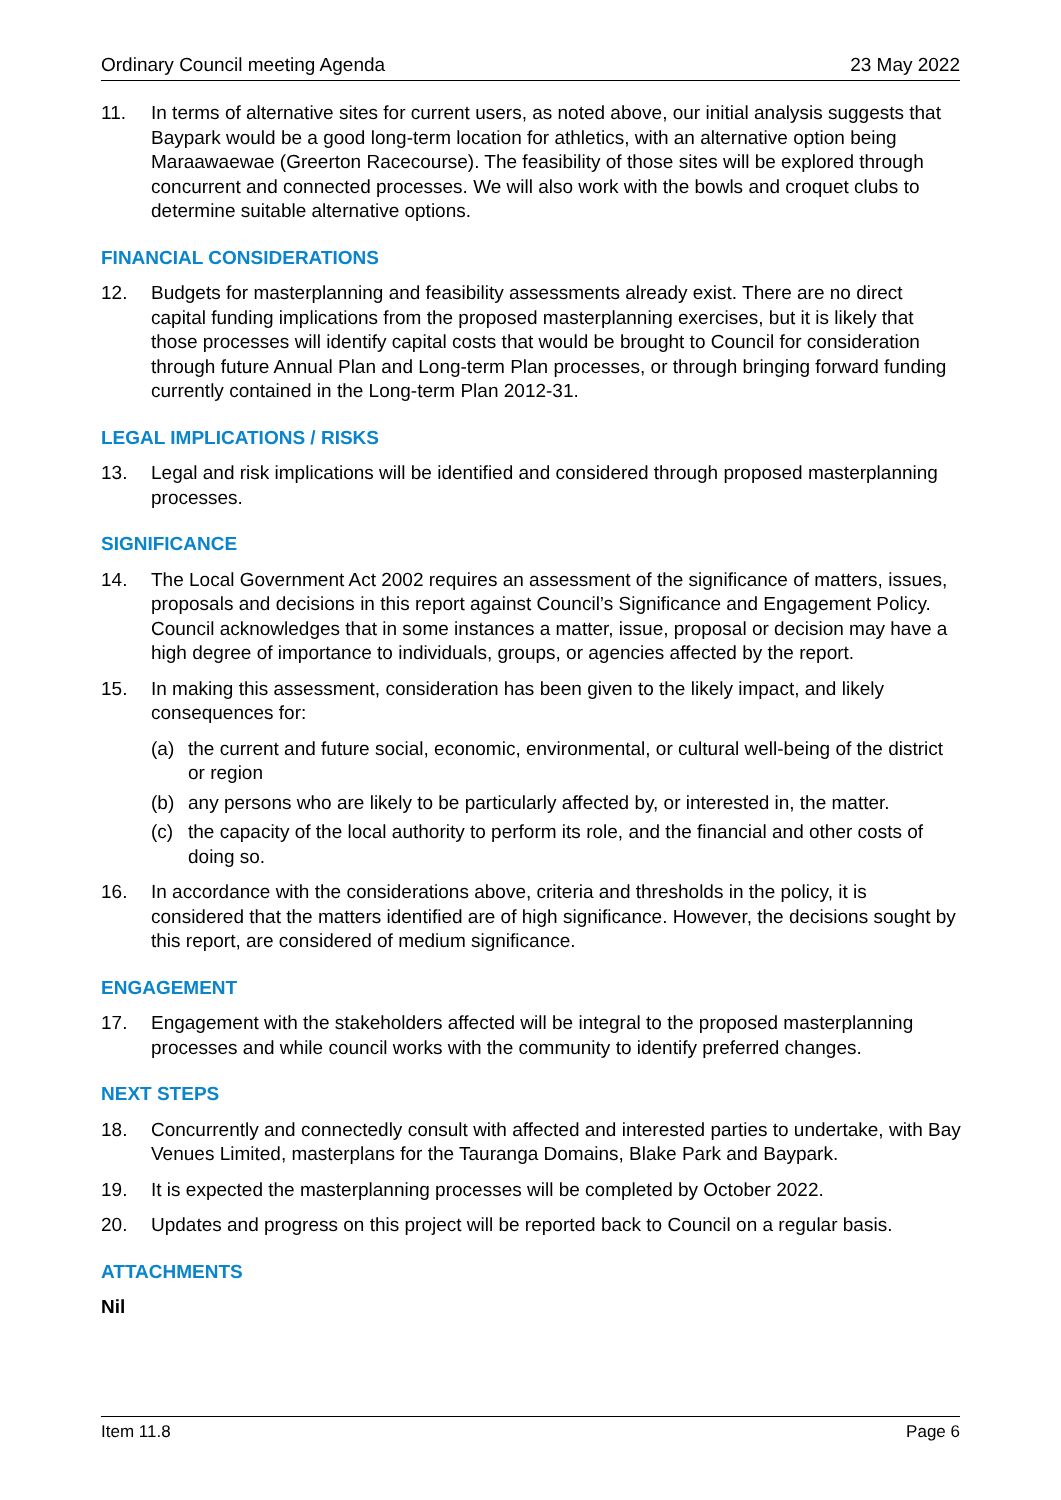Ordinary Council meeting Agenda 23 May 2022
11. In terms of alternative sites for current users, as noted above, our initial analysis suggests that Baypark would be a good long-term location for athletics, with an alternative option being Maraawaewae (Greerton Racecourse). The feasibility of those sites will be explored through concurrent and connected processes. We will also work with the bowls and croquet clubs to determine suitable alternative options.
FINANCIAL CONSIDERATIONS
12. Budgets for masterplanning and feasibility assessments already exist. There are no direct capital funding implications from the proposed masterplanning exercises, but it is likely that those processes will identify capital costs that would be brought to Council for consideration through future Annual Plan and Long-term Plan processes, or through bringing forward funding currently contained in the Long-term Plan 2012-31.
LEGAL IMPLICATIONS / RISKS
13. Legal and risk implications will be identified and considered through proposed masterplanning processes.
SIGNIFICANCE
14. The Local Government Act 2002 requires an assessment of the significance of matters, issues, proposals and decisions in this report against Council’s Significance and Engagement Policy. Council acknowledges that in some instances a matter, issue, proposal or decision may have a high degree of importance to individuals, groups, or agencies affected by the report.
15. In making this assessment, consideration has been given to the likely impact, and likely consequences for:
(a) the current and future social, economic, environmental, or cultural well-being of the district or region
(b) any persons who are likely to be particularly affected by, or interested in, the matter.
(c) the capacity of the local authority to perform its role, and the financial and other costs of doing so.
16. In accordance with the considerations above, criteria and thresholds in the policy, it is considered that the matters identified are of high significance. However, the decisions sought by this report, are considered of medium significance.
ENGAGEMENT
17. Engagement with the stakeholders affected will be integral to the proposed masterplanning processes and while council works with the community to identify preferred changes.
NEXT STEPS
18. Concurrently and connectedly consult with affected and interested parties to undertake, with Bay Venues Limited, masterplans for the Tauranga Domains, Blake Park and Baypark.
19. It is expected the masterplanning processes will be completed by October 2022.
20. Updates and progress on this project will be reported back to Council on a regular basis.
ATTACHMENTS
Nil
Item 11.8 Page 6